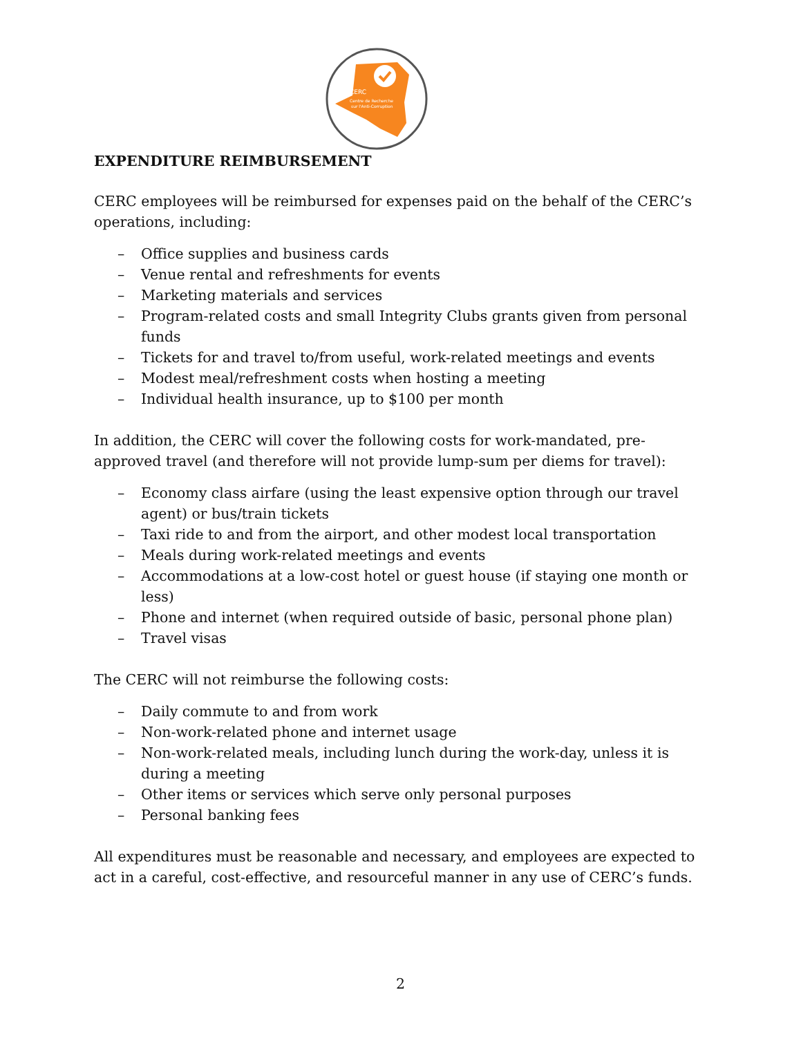CERC
Centre de Recherche
sur l'Anti-Corruption
EXPENDITURE REIMBURSEMENT
CERC employees will be reimbursed for expenses paid on the behalf of the CERC’s operations, including:
– Office supplies and business cards
– Venue rental and refreshments for events
– Marketing materials and services
– Program-related costs and small Integrity Clubs grants given from personal funds
– Tickets for and travel to/from useful, work-related meetings and events
– Modest meal/refreshment costs when hosting a meeting
– Individual health insurance, up to $100 per month
In addition, the CERC will cover the following costs for work-mandated, pre-approved travel (and therefore will not provide lump-sum per diems for travel):
– Economy class airfare (using the least expensive option through our travel agent) or bus/train tickets
– Taxi ride to and from the airport, and other modest local transportation
– Meals during work-related meetings and events
– Accommodations at a low-cost hotel or guest house (if staying one month or less)
– Phone and internet (when required outside of basic, personal phone plan)
– Travel visas
The CERC will not reimburse the following costs:
– Daily commute to and from work
– Non-work-related phone and internet usage
– Non-work-related meals, including lunch during the work-day, unless it is during a meeting
– Other items or services which serve only personal purposes
– Personal banking fees
All expenditures must be reasonable and necessary, and employees are expected to act in a careful, cost-effective, and resourceful manner in any use of CERC’s funds.
2